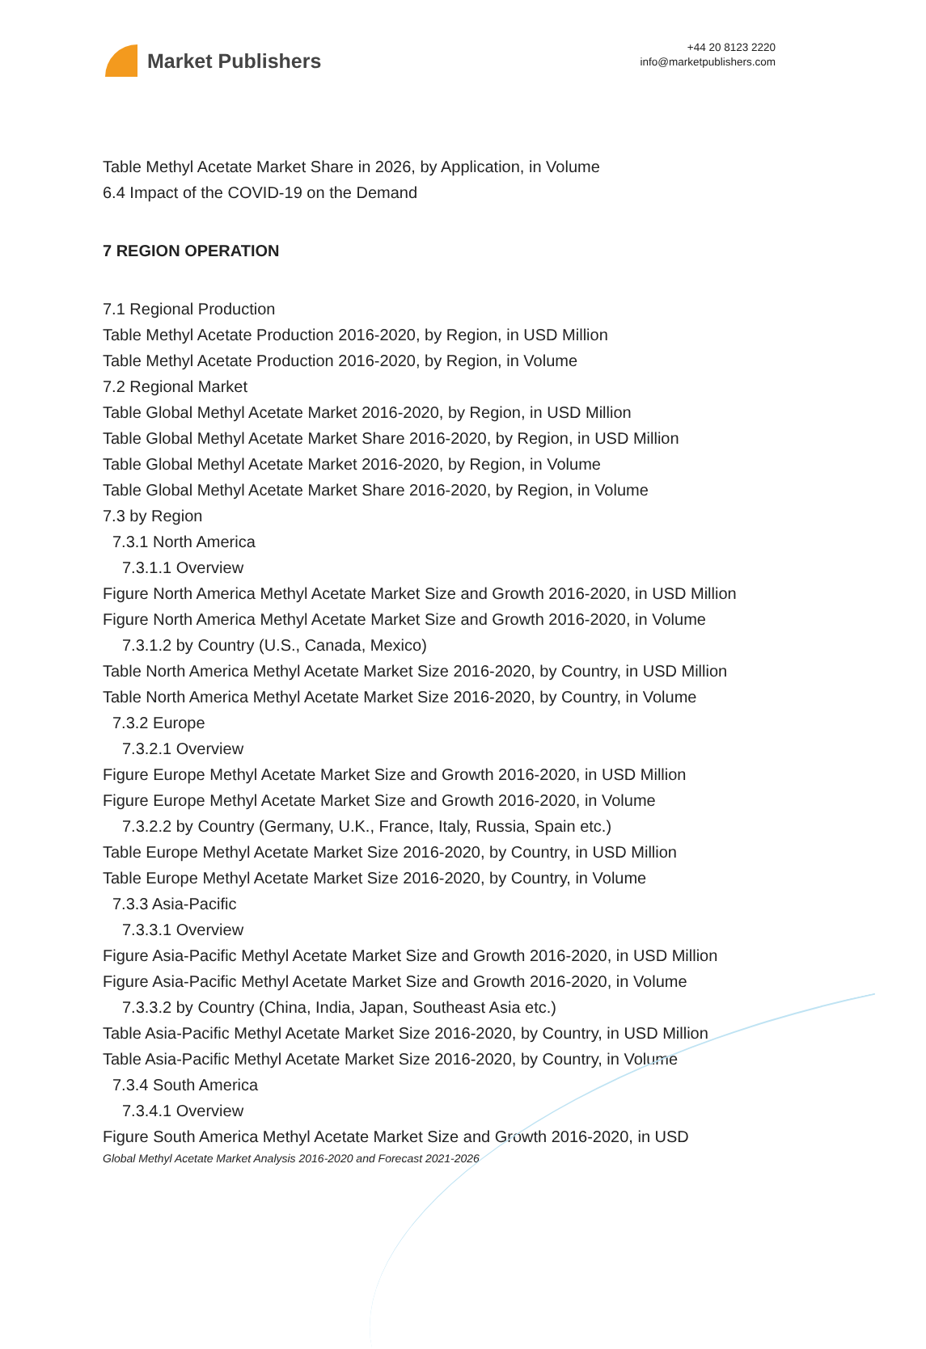Market Publishers
+44 20 8123 2220
info@marketpublishers.com
Table Methyl Acetate Market Share in 2026, by Application, in Volume
6.4 Impact of the COVID-19 on the Demand
7 REGION OPERATION
7.1 Regional Production
Table Methyl Acetate Production 2016-2020, by Region, in USD Million
Table Methyl Acetate Production 2016-2020, by Region, in Volume
7.2 Regional Market
Table Global Methyl Acetate Market 2016-2020, by Region, in USD Million
Table Global Methyl Acetate Market Share 2016-2020, by Region, in USD Million
Table Global Methyl Acetate Market 2016-2020, by Region, in Volume
Table Global Methyl Acetate Market Share 2016-2020, by Region, in Volume
7.3 by Region
7.3.1 North America
7.3.1.1 Overview
Figure North America Methyl Acetate Market Size and Growth 2016-2020, in USD Million
Figure North America Methyl Acetate Market Size and Growth 2016-2020, in Volume
7.3.1.2 by Country (U.S., Canada, Mexico)
Table North America Methyl Acetate Market Size 2016-2020, by Country, in USD Million
Table North America Methyl Acetate Market Size 2016-2020, by Country, in Volume
7.3.2 Europe
7.3.2.1 Overview
Figure Europe Methyl Acetate Market Size and Growth 2016-2020, in USD Million
Figure Europe Methyl Acetate Market Size and Growth 2016-2020, in Volume
7.3.2.2 by Country (Germany, U.K., France, Italy, Russia, Spain etc.)
Table Europe Methyl Acetate Market Size 2016-2020, by Country, in USD Million
Table Europe Methyl Acetate Market Size 2016-2020, by Country, in Volume
7.3.3 Asia-Pacific
7.3.3.1 Overview
Figure Asia-Pacific Methyl Acetate Market Size and Growth 2016-2020, in USD Million
Figure Asia-Pacific Methyl Acetate Market Size and Growth 2016-2020, in Volume
7.3.3.2 by Country (China, India, Japan, Southeast Asia etc.)
Table Asia-Pacific Methyl Acetate Market Size 2016-2020, by Country, in USD Million
Table Asia-Pacific Methyl Acetate Market Size 2016-2020, by Country, in Volume
7.3.4 South America
7.3.4.1 Overview
Figure South America Methyl Acetate Market Size and Growth 2016-2020, in USD
Global Methyl Acetate Market Analysis 2016-2020 and Forecast 2021-2026